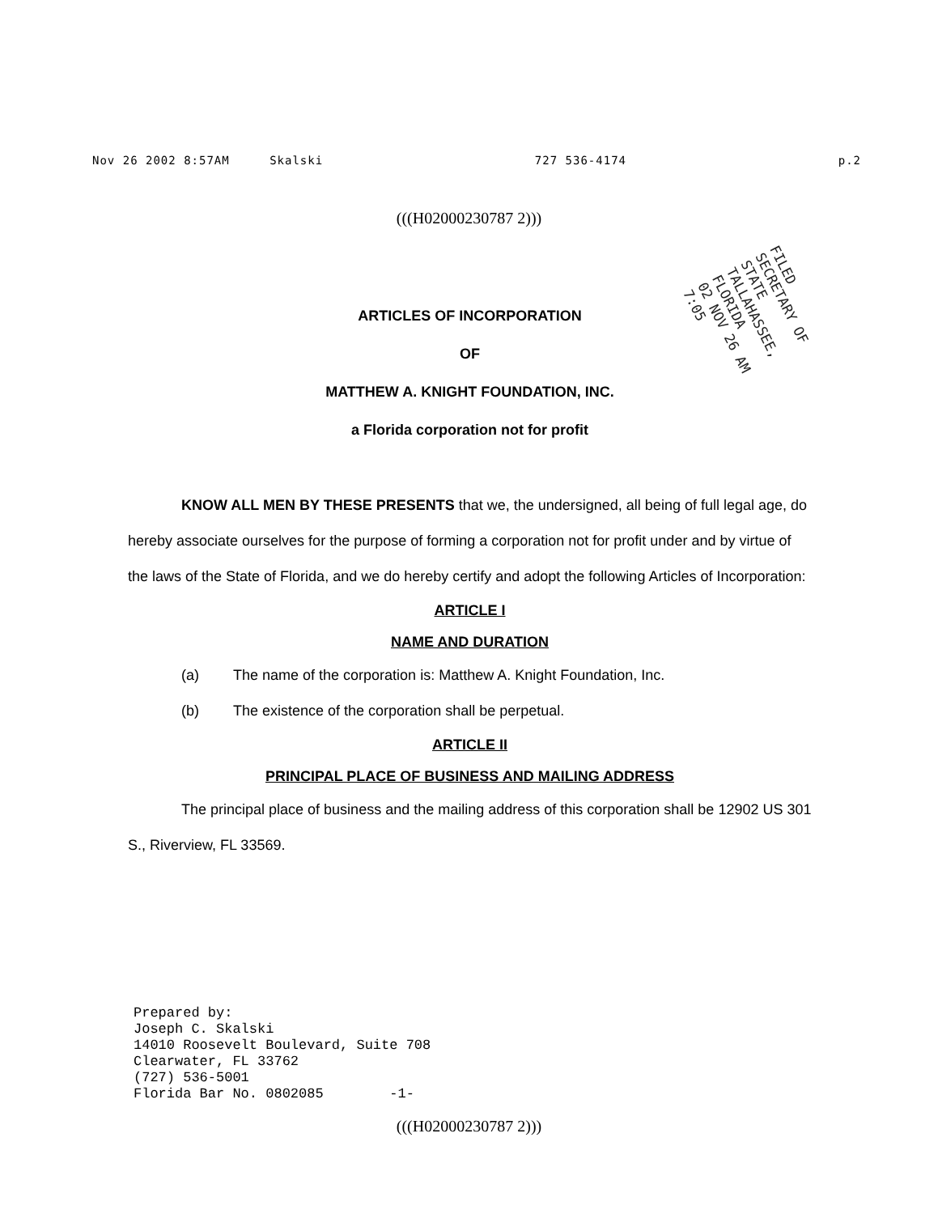Nov 26 2002 8:57AM Skalski 727 536-4174 p.2
(((H02000230787 2)))
FILED
SECRETARY OF STATE
TALLAHASSEE, FLORIDA
02 NOV 26 AM 7:05
ARTICLES OF INCORPORATION
OF
MATTHEW A. KNIGHT FOUNDATION, INC.
a Florida corporation not for profit
KNOW ALL MEN BY THESE PRESENTS that we, the undersigned, all being of full legal age, do hereby associate ourselves for the purpose of forming a corporation not for profit under and by virtue of the laws of the State of Florida, and we do hereby certify and adopt the following Articles of Incorporation:
ARTICLE I
NAME AND DURATION
(a) The name of the corporation is: Matthew A. Knight Foundation, Inc.
(b) The existence of the corporation shall be perpetual.
ARTICLE II
PRINCIPAL PLACE OF BUSINESS AND MAILING ADDRESS
The principal place of business and the mailing address of this corporation shall be 12902 US 301 S., Riverview, FL 33569.
Prepared by: Joseph C. Skalski 14010 Roosevelt Boulevard, Suite 708 Clearwater, FL 33762 (727) 536-5001 Florida Bar No. 0802085 -1-
(((H02000230787 2)))